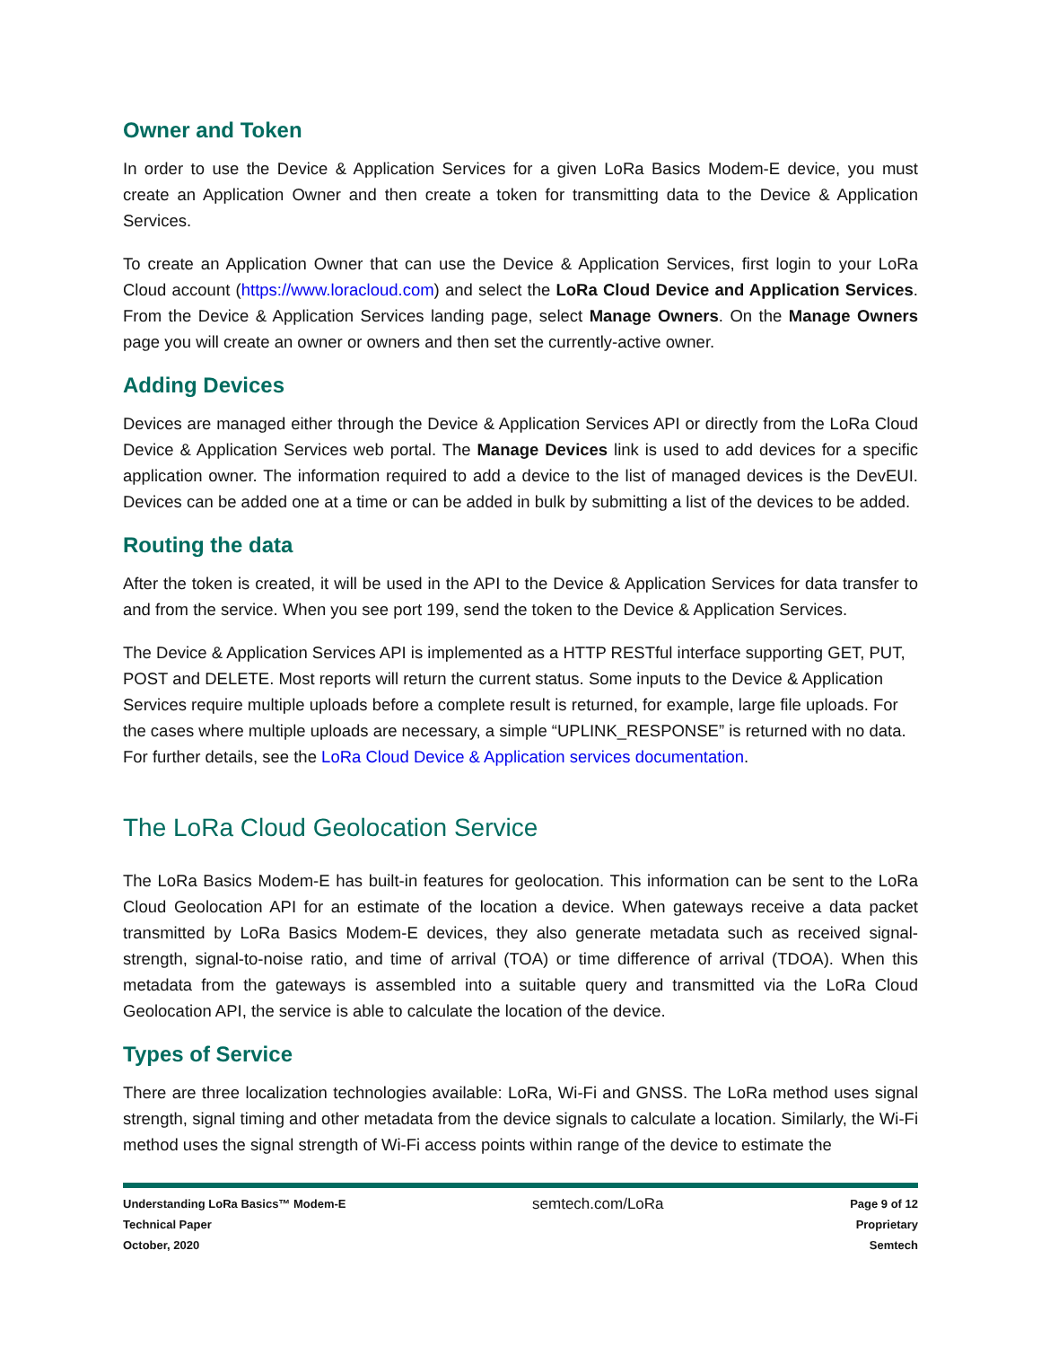Owner and Token
In order to use the Device & Application Services for a given LoRa Basics Modem-E device, you must create an Application Owner and then create a token for transmitting data to the Device & Application Services.
To create an Application Owner that can use the Device & Application Services, first login to your LoRa Cloud account (https://www.loracloud.com) and select the LoRa Cloud Device and Application Services. From the Device & Application Services landing page, select Manage Owners. On the Manage Owners page you will create an owner or owners and then set the currently-active owner.
Adding Devices
Devices are managed either through the Device & Application Services API or directly from the LoRa Cloud Device & Application Services web portal. The Manage Devices link is used to add devices for a specific application owner. The information required to add a device to the list of managed devices is the DevEUI. Devices can be added one at a time or can be added in bulk by submitting a list of the devices to be added.
Routing the data
After the token is created, it will be used in the API to the Device & Application Services for data transfer to and from the service. When you see port 199, send the token to the Device & Application Services.
The Device & Application Services API is implemented as a HTTP RESTful interface supporting GET, PUT, POST and DELETE. Most reports will return the current status. Some inputs to the Device & Application Services require multiple uploads before a complete result is returned, for example, large file uploads. For the cases where multiple uploads are necessary, a simple “UPLINK_RESPONSE” is returned with no data. For further details, see the LoRa Cloud Device & Application services documentation.
The LoRa Cloud Geolocation Service
The LoRa Basics Modem-E has built-in features for geolocation. This information can be sent to the LoRa Cloud Geolocation API for an estimate of the location a device. When gateways receive a data packet transmitted by LoRa Basics Modem-E devices, they also generate metadata such as received signal-strength, signal-to-noise ratio, and time of arrival (TOA) or time difference of arrival (TDOA). When this metadata from the gateways is assembled into a suitable query and transmitted via the LoRa Cloud Geolocation API, the service is able to calculate the location of the device.
Types of Service
There are three localization technologies available: LoRa, Wi-Fi and GNSS. The LoRa method uses signal strength, signal timing and other metadata from the device signals to calculate a location. Similarly, the Wi-Fi method uses the signal strength of Wi-Fi access points within range of the device to estimate the
Understanding LoRa Basics™ Modem-E
Technical Paper
October, 2020
semtech.com/LoRa
Page 9 of 12
Proprietary
Semtech